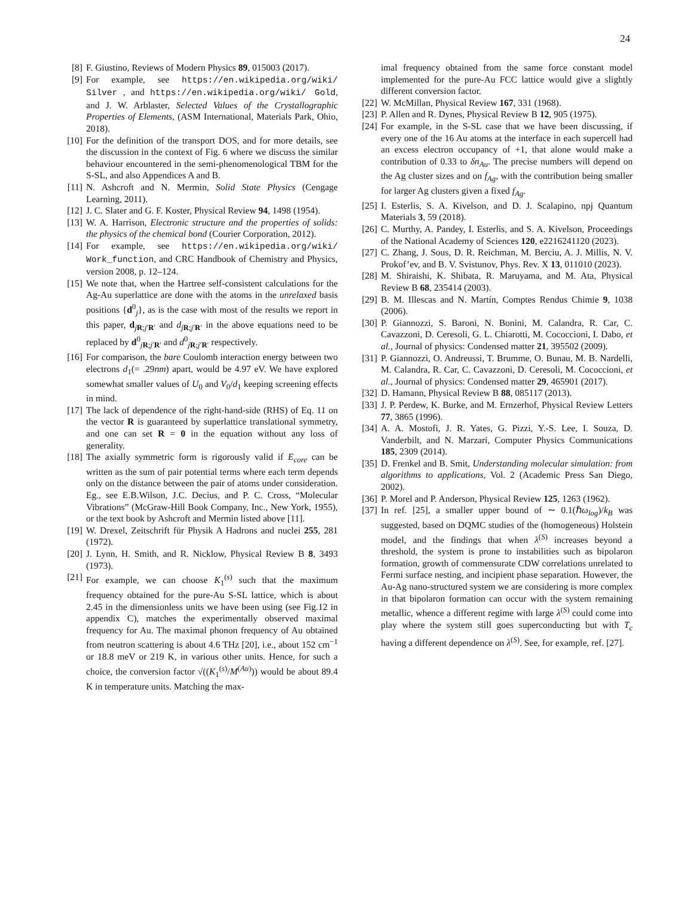24
[8] F. Giustino, Reviews of Modern Physics 89, 015003 (2017).
[9] For example, see https://en.wikipedia.org/wiki/ Silver , and https://en.wikipedia.org/wiki/ Gold, and J. W. Arblaster, Selected Values of the Crystallographic Properties of Elements, (ASM International, Materials Park, Ohio, 2018).
[10] For the definition of the transport DOS, and for more details, see the discussion in the context of Fig. 6 where we discuss the similar behaviour encountered in the semi-phenomenological TBM for the S-SL, and also Appendices A and B.
[11] N. Ashcroft and N. Mermin, Solid State Physics (Cengage Learning, 2011).
[12] J. C. Slater and G. F. Koster, Physical Review 94, 1498 (1954).
[13] W. A. Harrison, Electronic structure and the properties of solids: the physics of the chemical bond (Courier Corporation, 2012).
[14] For example, see https://en.wikipedia.org/wiki/ Work_function, and CRC Handbook of Chemistry and Physics, version 2008, p. 12–124.
[15] We note that, when the Hartree self-consistent calculations for the Ag-Au superlattice are done with the atoms in the unrelaxed basis positions {d<sup>0</sup><sub>j</sub>}, as is the case with most of the results we report in this paper, d<sub>jR;j′R′</sub> and d<sub>jR;j′R′</sub> in the above equations need to be replaced by d<sup>0</sup><sub>jR;j′R′</sub> and d<sup>0</sup><sub>jR;j′R′</sub> respectively.
[16] For comparison, the bare Coulomb interaction energy between two electrons d<sub>1</sub>(= .29nm) apart, would be 4.97 eV. We have explored somewhat smaller values of U<sub>0</sub> and V<sub>0</sub>/d<sub>1</sub> keeping screening effects in mind.
[17] The lack of dependence of the right-hand-side (RHS) of Eq. 11 on the vector R is guaranteed by superlattice translational symmetry, and one can set R = 0 in the equation without any loss of generality.
[18] The axially symmetric form is rigorously valid if E<sub>core</sub> can be written as the sum of pair potential terms where each term depends only on the distance between the pair of atoms under consideration. Eg., see E.B.Wilson, J.C. Decius, and P. C. Cross, “Molecular Vibrations” (McGraw-Hill Book Company, Inc., New York, 1955), or the text book by Ashcroft and Mermin listed above [11].
[19] W. Drexel, Zeitschrift für Physik A Hadrons and nuclei 255, 281 (1972).
[20] J. Lynn, H. Smith, and R. Nicklow, Physical Review B 8, 3493 (1973).
[21] For example, we can choose K<sub>1</sub><sup>(s)</sup> such that the maximum frequency obtained for the pure-Au S-SL lattice, which is about 2.45 in the dimensionless units we have been using (see Fig.12 in appendix C), matches the experimentally observed maximal frequency for Au. The maximal phonon frequency of Au obtained from neutron scattering is about 4.6 THz [20], i.e., about 152 cm<sup>−1</sup> or 18.8 meV or 219 K, in various other units. Hence, for such a choice, the conversion factor √((K<sub>1</sub><sup>(s)</sup>/M<sup>(Au)</sup>)) would be about 89.4 K in temperature units. Matching the max-
imal frequency obtained from the same force constant model implemented for the pure-Au FCC lattice would give a slightly different conversion factor.
[22] W. McMillan, Physical Review 167, 331 (1968).
[23] P. Allen and R. Dynes, Physical Review B 12, 905 (1975).
[24] For example, in the S-SL case that we have been discussing, if every one of the 16 Au atoms at the interface in each supercell had an excess electron occupancy of +1, that alone would make a contribution of 0.33 to δn<sub>Au</sub>. The precise numbers will depend on the Ag cluster sizes and on f<sub>Ag</sub>, with the contribution being smaller for larger Ag clusters given a fixed f<sub>Ag</sub>.
[25] I. Esterlis, S. A. Kivelson, and D. J. Scalapino, npj Quantum Materials 3, 59 (2018).
[26] C. Murthy, A. Pandey, I. Esterlis, and S. A. Kivelson, Proceedings of the National Academy of Sciences 120, e2216241120 (2023).
[27] C. Zhang, J. Sous, D. R. Reichman, M. Berciu, A. J. Millis, N. V. Prokof’ev, and B. V. Svistunov, Phys. Rev. X 13, 011010 (2023).
[28] M. Shiraishi, K. Shibata, R. Maruyama, and M. Ata, Physical Review B 68, 235414 (2003).
[29] B. M. Illescas and N. Martín, Comptes Rendus Chimie 9, 1038 (2006).
[30] P. Giannozzi, S. Baroni, N. Bonini, M. Calandra, R. Car, C. Cavazzoni, D. Ceresoli, G. L. Chiarotti, M. Cococcioni, I. Dabo, et al., Journal of physics: Condensed matter 21, 395502 (2009).
[31] P. Giannozzi, O. Andreussi, T. Brumme, O. Bunau, M. B. Nardelli, M. Calandra, R. Car, C. Cavazzoni, D. Ceresoli, M. Cococcioni, et al., Journal of physics: Condensed matter 29, 465901 (2017).
[32] D. Hamann, Physical Review B 88, 085117 (2013).
[33] J. P. Perdew, K. Burke, and M. Ernzerhof, Physical Review Letters 77, 3865 (1996).
[34] A. A. Mostofi, J. R. Yates, G. Pizzi, Y.-S. Lee, I. Souza, D. Vanderbilt, and N. Marzari, Computer Physics Communications 185, 2309 (2014).
[35] D. Frenkel and B. Smit, Understanding molecular simulation: from algorithms to applications, Vol. 2 (Academic Press San Diego, 2002).
[36] P. Morel and P. Anderson, Physical Review 125, 1263 (1962).
[37] In ref. [25], a smaller upper bound of ∼ 0.1(ℏω<sub>log</sub>)/k<sub>B</sub> was suggested, based on DQMC studies of the (homogeneous) Holstein model, and the findings that when λ<sup>(S)</sup> increases beyond a threshold, the system is prone to instabilities such as bipolaron formation, growth of commensurate CDW correlations unrelated to Fermi surface nesting, and incipient phase separation. However, the Au-Ag nano-structured system we are considering is more complex in that bipolaron formation can occur with the system remaining metallic, whence a different regime with large λ<sup>(S)</sup> could come into play where the system still goes superconducting but with T<sub>c</sub> having a different dependence on λ<sup>(S)</sup>. See, for example, ref. [27].